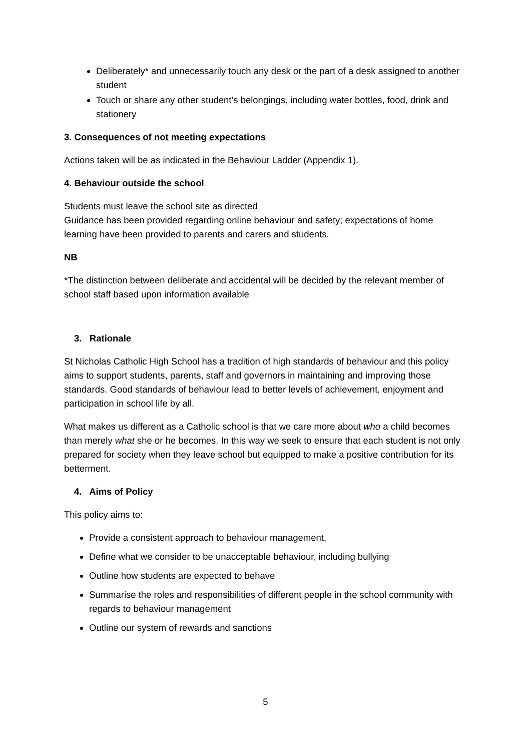Deliberately* and unnecessarily touch any desk or the part of a desk assigned to another student
Touch or share any other student’s belongings, including water bottles, food, drink and stationery
3. Consequences of not meeting expectations
Actions taken will be as indicated in the Behaviour Ladder (Appendix 1).
4. Behaviour outside the school
Students must leave the school site as directed
Guidance has been provided regarding online behaviour and safety; expectations of home learning have been provided to parents and carers and students.
NB
*The distinction between deliberate and accidental will be decided by the relevant member of school staff based upon information available
3. Rationale
St Nicholas Catholic High School has a tradition of high standards of behaviour and this policy aims to support students, parents, staff and governors in maintaining and improving those standards. Good standards of behaviour lead to better levels of achievement, enjoyment and participation in school life by all.
What makes us different as a Catholic school is that we care more about who a child becomes than merely what she or he becomes. In this way we seek to ensure that each student is not only prepared for society when they leave school but equipped to make a positive contribution for its betterment.
4. Aims of Policy
This policy aims to:
Provide a consistent approach to behaviour management,
Define what we consider to be unacceptable behaviour, including bullying
Outline how students are expected to behave
Summarise the roles and responsibilities of different people in the school community with regards to behaviour management
Outline our system of rewards and sanctions
5